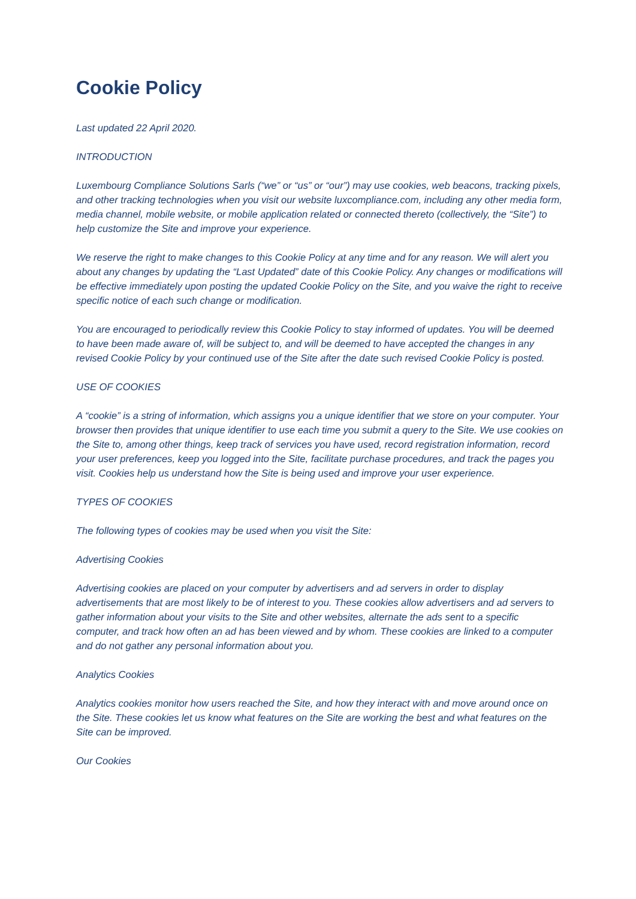Cookie Policy
Last updated 22 April 2020.
INTRODUCTION
Luxembourg Compliance Solutions Sarls (“we” or “us” or “our”) may use cookies, web beacons, tracking pixels, and other tracking technologies when you visit our website luxcompliance.com, including any other media form, media channel, mobile website, or mobile application related or connected thereto (collectively, the “Site”) to help customize the Site and improve your experience.
We reserve the right to make changes to this Cookie Policy at any time and for any reason. We will alert you about any changes by updating the “Last Updated” date of this Cookie Policy. Any changes or modifications will be effective immediately upon posting the updated Cookie Policy on the Site, and you waive the right to receive specific notice of each such change or modification.
You are encouraged to periodically review this Cookie Policy to stay informed of updates. You will be deemed to have been made aware of, will be subject to, and will be deemed to have accepted the changes in any revised Cookie Policy by your continued use of the Site after the date such revised Cookie Policy is posted.
USE OF COOKIES
A “cookie” is a string of information, which assigns you a unique identifier that we store on your computer. Your browser then provides that unique identifier to use each time you submit a query to the Site. We use cookies on the Site to, among other things, keep track of services you have used, record registration information, record your user preferences, keep you logged into the Site, facilitate purchase procedures, and track the pages you visit. Cookies help us understand how the Site is being used and improve your user experience.
TYPES OF COOKIES
The following types of cookies may be used when you visit the Site:
Advertising Cookies
Advertising cookies are placed on your computer by advertisers and ad servers in order to display advertisements that are most likely to be of interest to you. These cookies allow advertisers and ad servers to gather information about your visits to the Site and other websites, alternate the ads sent to a specific computer, and track how often an ad has been viewed and by whom. These cookies are linked to a computer and do not gather any personal information about you.
Analytics Cookies
Analytics cookies monitor how users reached the Site, and how they interact with and move around once on the Site. These cookies let us know what features on the Site are working the best and what features on the Site can be improved.
Our Cookies